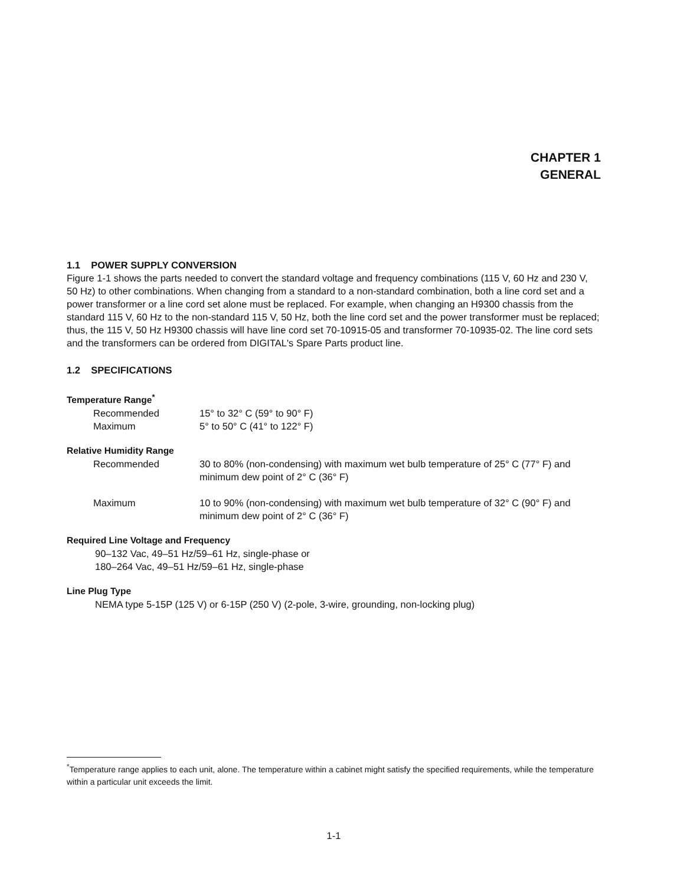CHAPTER 1
GENERAL
1.1 POWER SUPPLY CONVERSION
Figure 1-1 shows the parts needed to convert the standard voltage and frequency combinations (115 V, 60 Hz and 230 V, 50 Hz) to other combinations. When changing from a standard to a non-standard combination, both a line cord set and a power transformer or a line cord set alone must be replaced. For example, when changing an H9300 chassis from the standard 115 V, 60 Hz to the non-standard 115 V, 50 Hz, both the line cord set and the power transformer must be replaced; thus, the 115 V, 50 Hz H9300 chassis will have line cord set 70-10915-05 and transformer 70-10935-02. The line cord sets and the transformers can be ordered from DIGITAL's Spare Parts product line.
1.2 SPECIFICATIONS
Temperature Range<sup>*</sup>
Recommended 15° to 32° C (59° to 90° F)
Maximum 5° to 50° C (41° to 122° F)
Relative Humidity Range
Recommended 30 to 80% (non-condensing) with maximum wet bulb temperature of 25° C (77° F) and minimum dew point of 2° C (36° F)
Maximum 10 to 90% (non-condensing) with maximum wet bulb temperature of 32° C (90° F) and minimum dew point of 2° C (36° F)
Required Line Voltage and Frequency
90–132 Vac, 49–51 Hz/59–61 Hz, single-phase or
180–264 Vac, 49–51 Hz/59–61 Hz, single-phase
Line Plug Type
NEMA type 5-15P (125 V) or 6-15P (250 V) (2-pole, 3-wire, grounding, non-locking plug)
<sup>*</sup> Temperature range applies to each unit, alone. The temperature within a cabinet might satisfy the specified requirements, while the temperature within a particular unit exceeds the limit.
1-1